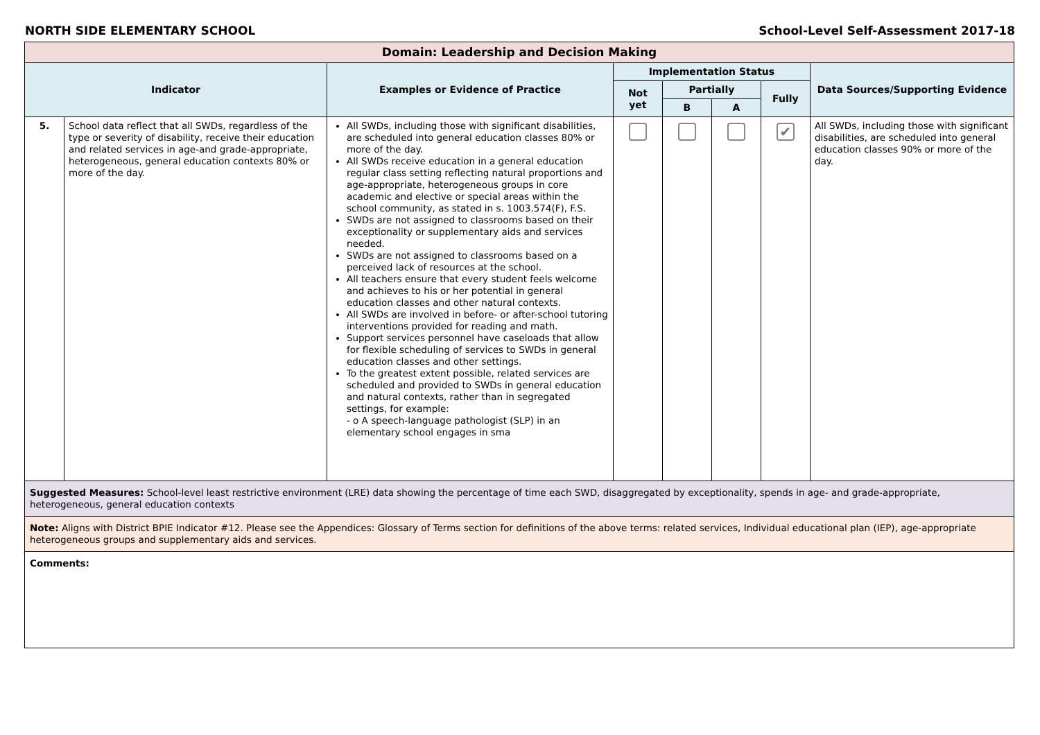NORTH SIDE ELEMENTARY SCHOOL School-Level Self-Assessment 2017-18
| Domain: Leadership and Decision Making | | | | | | | |
| Indicator | | Examples or Evidence of Practice | Implementation Status | | | | Data Sources/Supporting Evidence |
| | | | Not yet | Partially | | Fully | |
| | | | | B | A | | |
| 5. | School data reflect that all SWDs, regardless of the type or severity of disability, receive their education and related services in age-and grade-appropriate, heterogeneous, general education contexts 80% or more of the day. | All SWDs, including those with significant disabilities, are scheduled into general education classes 80% or more of the day. All SWDs receive education in a general education regular class setting reflecting natural proportions and age-appropriate, heterogeneous groups in core academic and elective or special areas within the school community, as stated in s. 1003.574(F), F.S. SWDs are not assigned to classrooms based on their exceptionality or supplementary aids and services needed. SWDs are not assigned to classrooms based on a perceived lack of resources at the school. All teachers ensure that every student feels welcome and achieves to his or her potential in general education classes and other natural contexts. All SWDs are involved in before- or after-school tutoring interventions provided for reading and math. Support services personnel have caseloads that allow for flexible scheduling of services to SWDs in general education classes and other settings. To the greatest extent possible, related services are scheduled and provided to SWDs in general education and natural contexts, rather than in segregated settings, for example: - o A speech-language pathologist (SLP) in an elementary school engages in sma | | | | ✔ | All SWDs, including those with significant disabilities, are scheduled into general education classes 90% or more of the day. |
| Suggested Measures: School-level least restrictive environment (LRE) data showing the percentage of time each SWD, disaggregated by exceptionality, spends in age- and grade-appropriate, heterogeneous, general education contexts | | | | | | | |
| Note: Aligns with District BPIE Indicator #12. Please see the Appendices: Glossary of Terms section for definitions of the above terms: related services, Individual educational plan (IEP), age-appropriate heterogeneous groups and supplementary aids and services. | | | | | | | |
| Comments: | | | | | | | |